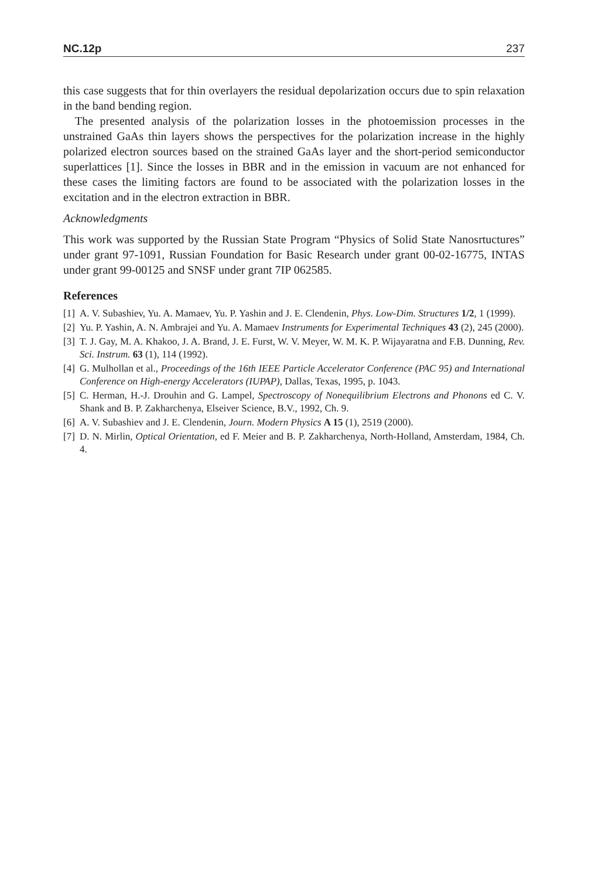NC.12p 237
this case suggests that for thin overlayers the residual depolarization occurs due to spin relaxation in the band bending region.
The presented analysis of the polarization losses in the photoemission processes in the unstrained GaAs thin layers shows the perspectives for the polarization increase in the highly polarized electron sources based on the strained GaAs layer and the short-period semiconductor superlattices [1]. Since the losses in BBR and in the emission in vacuum are not enhanced for these cases the limiting factors are found to be associated with the polarization losses in the excitation and in the electron extraction in BBR.
Acknowledgments
This work was supported by the Russian State Program “Physics of Solid State Nanosr­tuctures” under grant 97-1091, Russian Foundation for Basic Research under grant 00-02-16775, INTAS under grant 99-00125 and SNSF under grant 7IP 062585.
References
[1] A. V. Subashiev, Yu. A. Mamaev, Yu. P. Yashin and J. E. Clendenin, Phys. Low-Dim. Structures 1/2, 1 (1999).
[2] Yu. P. Yashin, A. N. Ambrajei and Yu. A. Mamaev Instruments for Experimental Techniques 43 (2), 245 (2000).
[3] T. J. Gay, M. A. Khakoo, J. A. Brand, J. E. Furst, W. V. Meyer, W. M. K. P. Wijayaratna and F.B. Dunning, Rev. Sci. Instrum. 63 (1), 114 (1992).
[4] G. Mulhollan et al., Proceedings of the 16th IEEE Particle Accelerator Conference (PAC 95) and International Conference on High-energy Accelerators (IUPAP), Dallas, Texas, 1995, p. 1043.
[5] C. Herman, H.-J. Drouhin and G. Lampel, Spectroscopy of Nonequilibrium Electrons and Phonons ed C. V. Shank and B. P. Zakharchenya, Elseiver Science, B.V., 1992, Ch. 9.
[6] A. V. Subashiev and J. E. Clendenin, Journ. Modern Physics A 15 (1), 2519 (2000).
[7] D. N. Mirlin, Optical Orientation, ed F. Meier and B. P. Zakharchenya, North-Holland, Ams­terdam, 1984, Ch. 4.